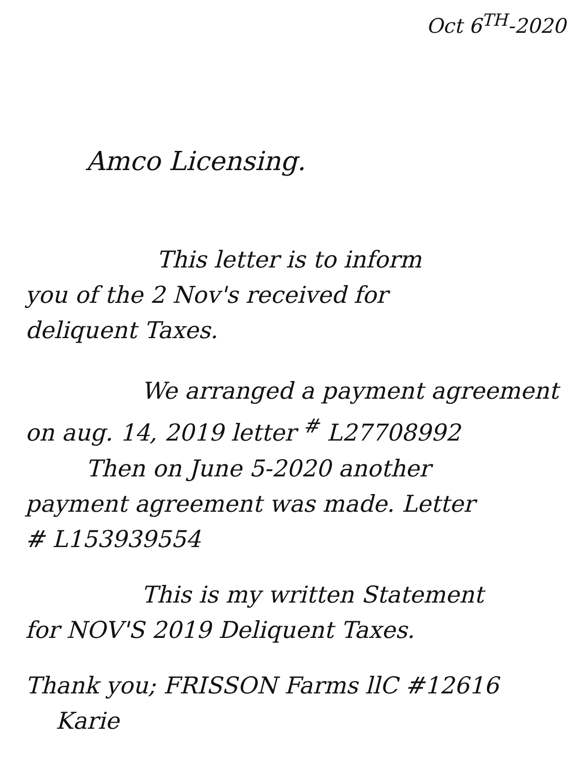Oct 6<sup>TH</sup>-2020
Amco Licensing.
This letter is to inform
you of the 2 Nov's received for
deliquent Taxes.
We arranged a payment agreement
on aug. 14, 2019 letter <sup>#</sup> L27708992
Then on June 5-2020 another
payment agreement was made. Letter
# L153939554
This is my written Statement
for NOV'S 2019 Deliquent Taxes.
Thank you; FRISSON Farms llC #12616
Karie